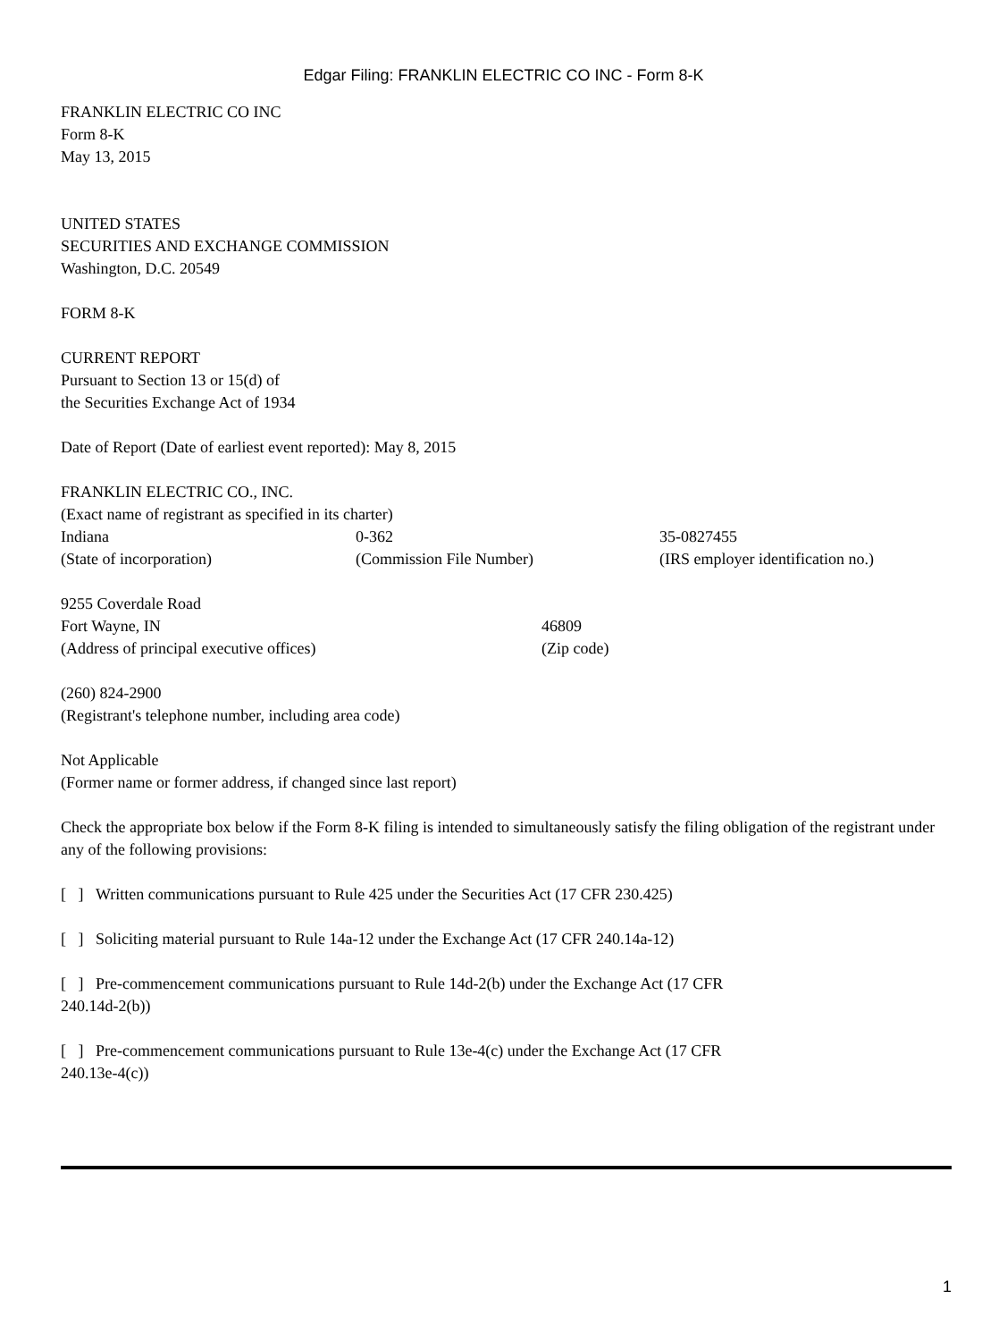Edgar Filing: FRANKLIN ELECTRIC CO INC - Form 8-K
FRANKLIN ELECTRIC CO INC
Form 8-K
May 13, 2015
UNITED STATES
SECURITIES AND EXCHANGE COMMISSION
Washington, D.C. 20549
FORM 8-K
CURRENT REPORT
Pursuant to Section 13 or 15(d) of
the Securities Exchange Act of 1934
Date of Report (Date of earliest event reported): May 8, 2015
FRANKLIN ELECTRIC CO., INC.
(Exact name of registrant as specified in its charter)
Indiana 0-362 35-0827455
(State of incorporation) (Commission File Number) (IRS employer identification no.)
9255 Coverdale Road
Fort Wayne, IN 46809
(Address of principal executive offices) (Zip code)
(260) 824-2900
(Registrant's telephone number, including area code)
Not Applicable
(Former name or former address, if changed since last report)
Check the appropriate box below if the Form 8-K filing is intended to simultaneously satisfy the filing obligation of the registrant under any of the following provisions:
[ ] Written communications pursuant to Rule 425 under the Securities Act (17 CFR 230.425)
[ ] Soliciting material pursuant to Rule 14a-12 under the Exchange Act (17 CFR 240.14a-12)
[ ] Pre-commencement communications pursuant to Rule 14d-2(b) under the Exchange Act (17 CFR
240.14d-2(b))
[ ] Pre-commencement communications pursuant to Rule 13e-4(c) under the Exchange Act (17 CFR
240.13e-4(c))
1